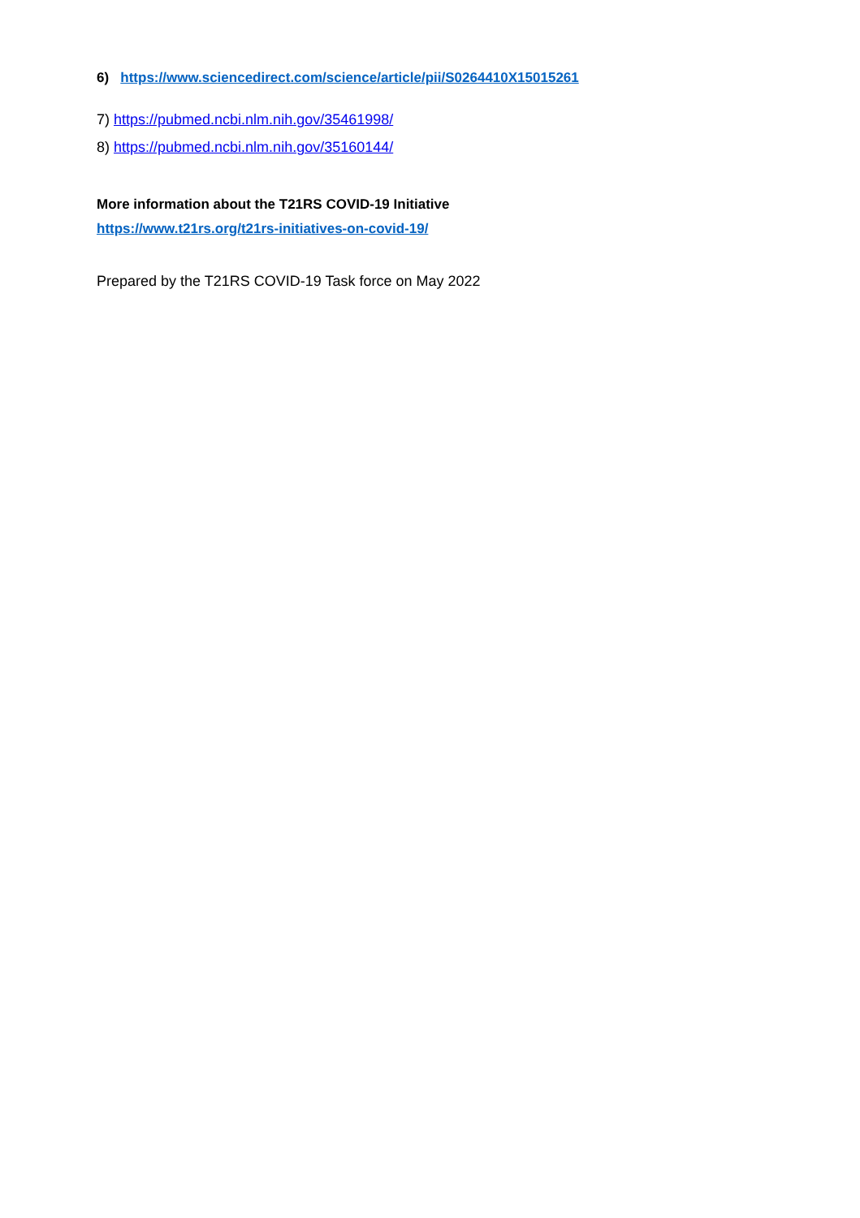6) https://www.sciencedirect.com/science/article/pii/S0264410X15015261
7) https://pubmed.ncbi.nlm.nih.gov/35461998/
8) https://pubmed.ncbi.nlm.nih.gov/35160144/
More information about the T21RS COVID-19 Initiative
https://www.t21rs.org/t21rs-initiatives-on-covid-19/
Prepared by the T21RS COVID-19 Task force on May 2022